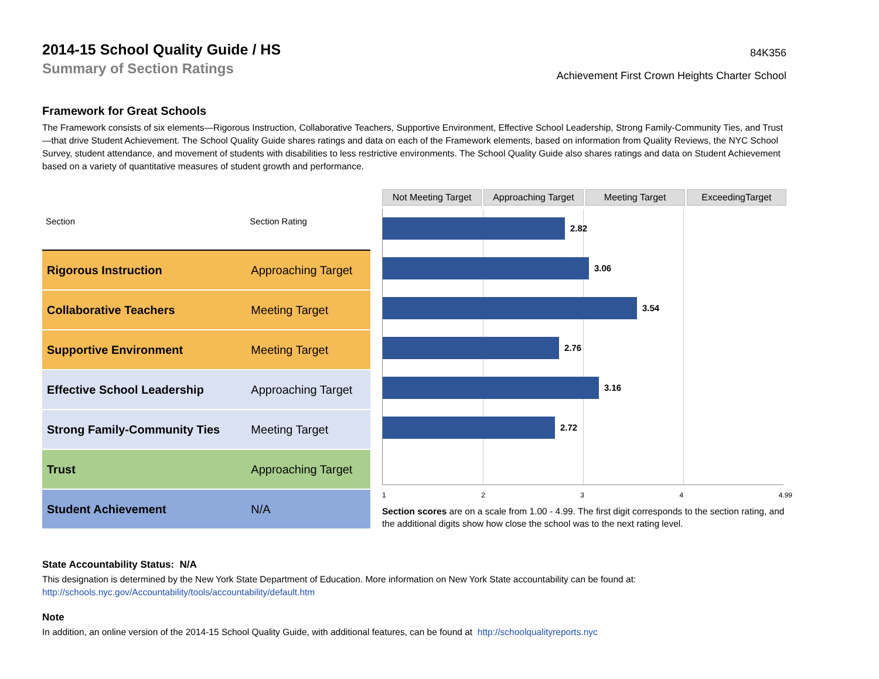2014-15 School Quality Guide / HS
Summary of Section Ratings
84K356
Achievement First Crown Heights Charter School
Framework for Great Schools
The Framework consists of six elements—Rigorous Instruction, Collaborative Teachers, Supportive Environment, Effective School Leadership, Strong Family-Community Ties, and Trust—that drive Student Achievement. The School Quality Guide shares ratings and data on each of the Framework elements, based on information from Quality Reviews, the NYC School Survey, student attendance, and movement of students with disabilities to less restrictive environments. The School Quality Guide also shares ratings and data on Student Achievement based on a variety of quantitative measures of student growth and performance.
| Section | Section Rating |
| --- | --- |
| Rigorous Instruction | Approaching Target |
| Collaborative Teachers | Meeting Target |
| Supportive Environment | Meeting Target |
| Effective School Leadership | Approaching Target |
| Strong Family-Community Ties | Meeting Target |
| Trust | Approaching Target |
| Student Achievement | N/A |
Not Meeting Target Approaching Target Meeting Target ExceedingTarget
2.82
3.06
3.54
2.76
3.16
2.72
1234 4.99
Section scores are on a scale from 1.00 - 4.99. The first digit corresponds to the section rating, and the additional digits show how close the school was to the next rating level.
State Accountability Status: N/A
This designation is determined by the New York State Department of Education. More information on New York State accountability can be found at:
http://schools.nyc.gov/Accountability/tools/accountability/default.htm
Note
In addition, an online version of the 2014-15 School Quality Guide, with additional features, can be found at http://schoolqualityreports.nyc